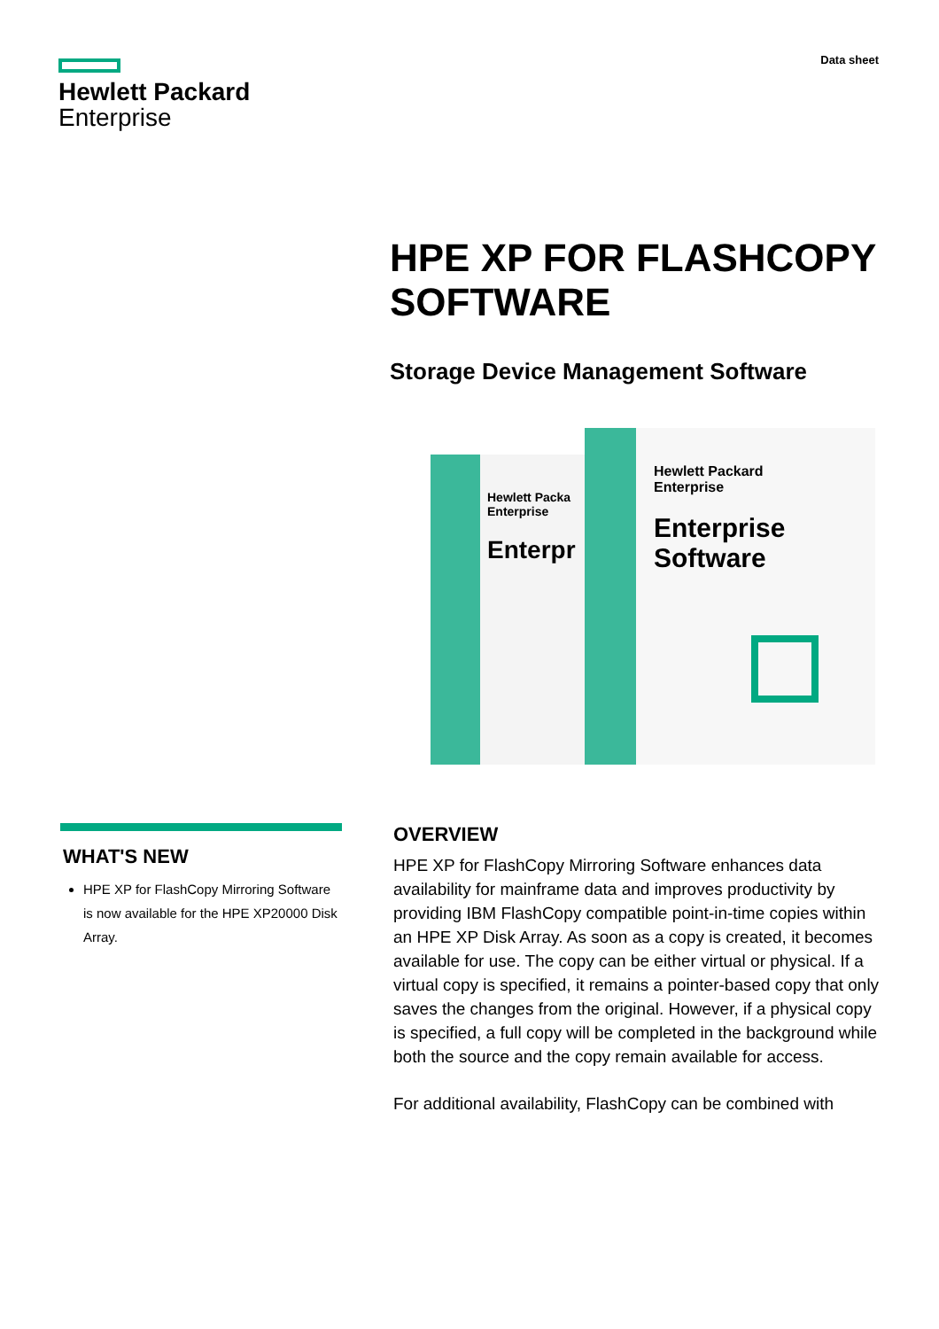Hewlett Packard
Enterprise
Data sheet
HPE XP FOR FLASHCOPY SOFTWARE
Storage Device Management Software
Hewlett Packa
Enterprise
Enterpr
Hewlett Packard
Enterprise
Enterprise Software
WHAT'S NEW
HPE XP for FlashCopy Mirroring Software is now available for the HPE XP20000 Disk Array.
OVERVIEW
HPE XP for FlashCopy Mirroring Software enhances data availability for mainframe data and improves productivity by providing IBM FlashCopy compatible point-in-time copies within an HPE XP Disk Array. As soon as a copy is created, it becomes available for use. The copy can be either virtual or physical. If a virtual copy is specified, it remains a pointer-based copy that only saves the changes from the original. However, if a physical copy is specified, a full copy will be completed in the background while both the source and the copy remain available for access.
For additional availability, FlashCopy can be combined with